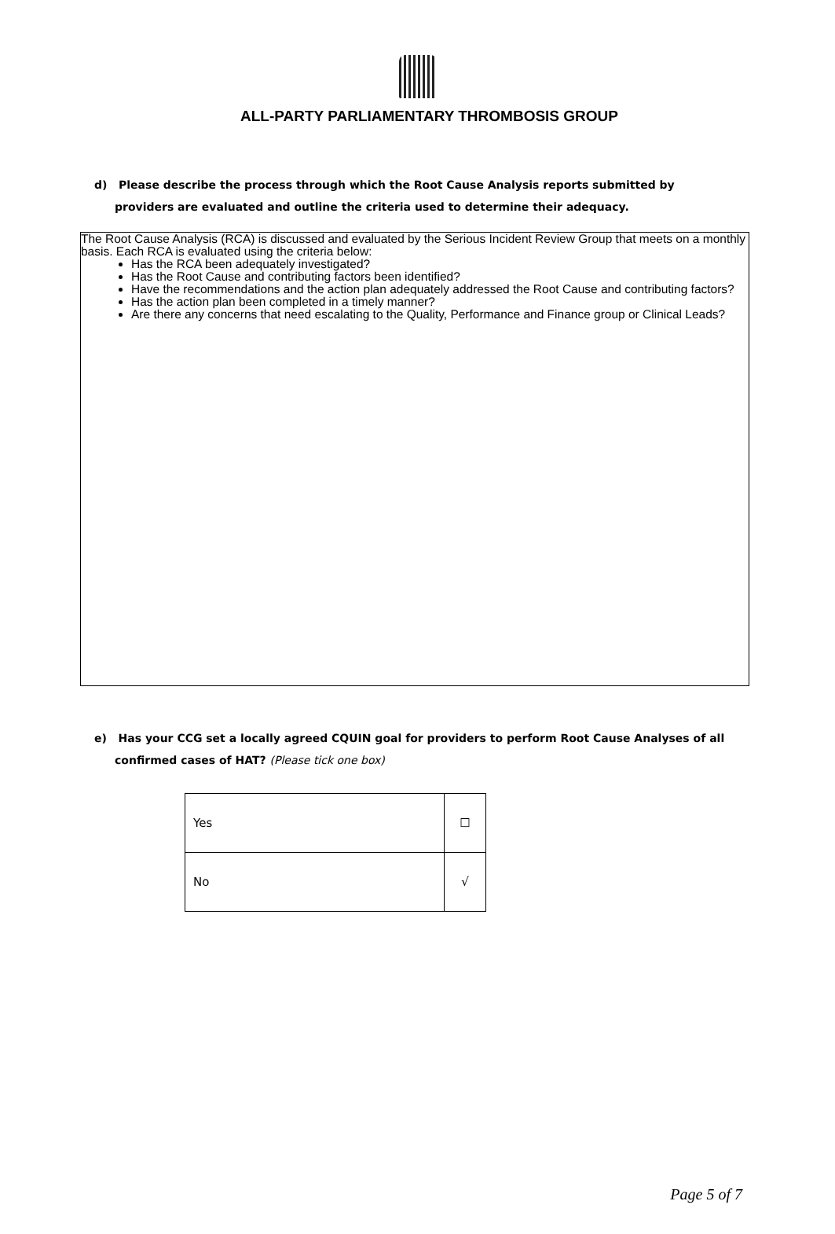ALL-PARTY PARLIAMENTARY THROMBOSIS GROUP
d) Please describe the process through which the Root Cause Analysis reports submitted by
providers are evaluated and outline the criteria used to determine their adequacy.
The Root Cause Analysis (RCA) is discussed and evaluated by the Serious Incident Review Group that meets on a monthly basis. Each RCA is evaluated using the criteria below:
Has the RCA been adequately investigated?
Has the Root Cause and contributing factors been identified?
Have the recommendations and the action plan adequately addressed the Root Cause and contributing factors?
Has the action plan been completed in a timely manner?
Are there any concerns that need escalating to the Quality, Performance and Finance group or Clinical Leads?
e) Has your CCG set a locally agreed CQUIN goal for providers to perform Root Cause Analyses of all
confirmed cases of HAT? (Please tick one box)
| Yes | ☐ |
| No | √ |
Page 5 of 7